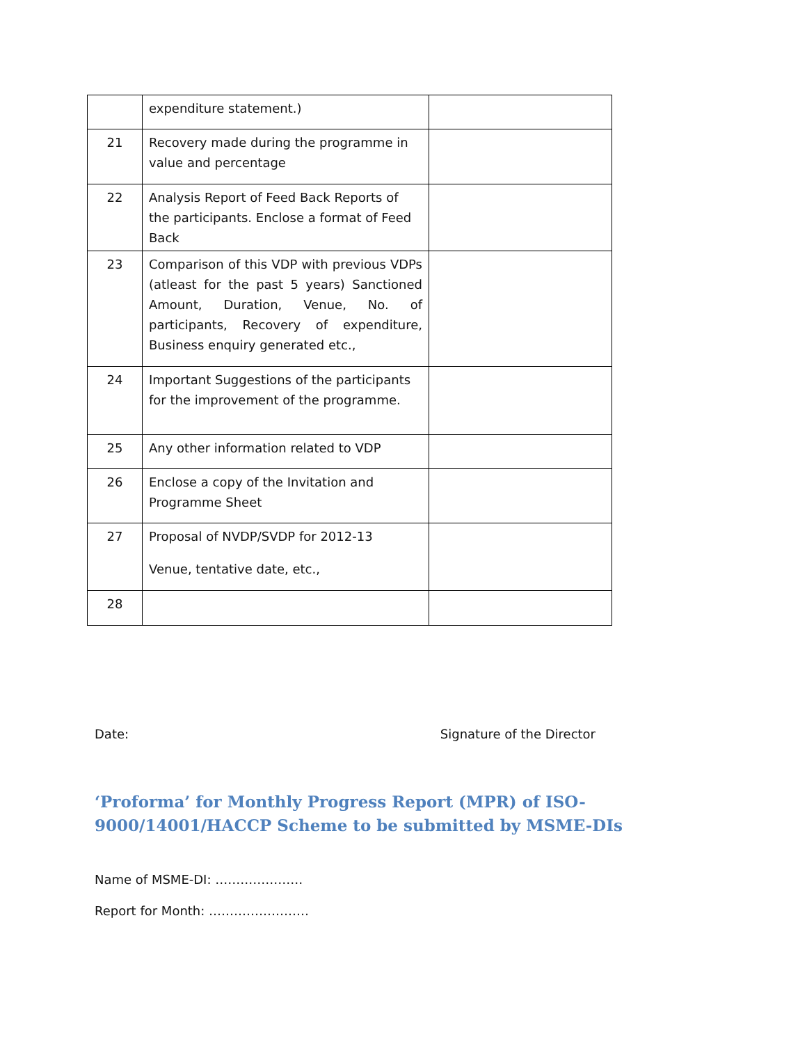| | expenditure statement.) | |
| 21 | Recovery made during the programme in value and percentage | |
| 22 | Analysis Report of Feed Back Reports of the participants. Enclose a format of Feed Back | |
| 23 | Comparison of this VDP with previous VDPs (atleast for the past 5 years) Sanctioned Amount, Duration, Venue, No. of participants, Recovery of expenditure, Business enquiry generated etc., | |
| 24 | Important Suggestions of the participants for the improvement of the programme. | |
| 25 | Any other information related to VDP | |
| 26 | Enclose a copy of the Invitation and Programme Sheet | |
| 27 | Proposal of NVDP/SVDP for 2012-13 Venue, tentative date, etc., | |
| 28 | | |
Date: Signature of the Director
‘Proforma’ for Monthly Progress Report (MPR) of ISO-9000/14001/HACCP Scheme to be submitted by MSME-DIs
Name of MSME-DI: …………………
Report for Month: ……………………